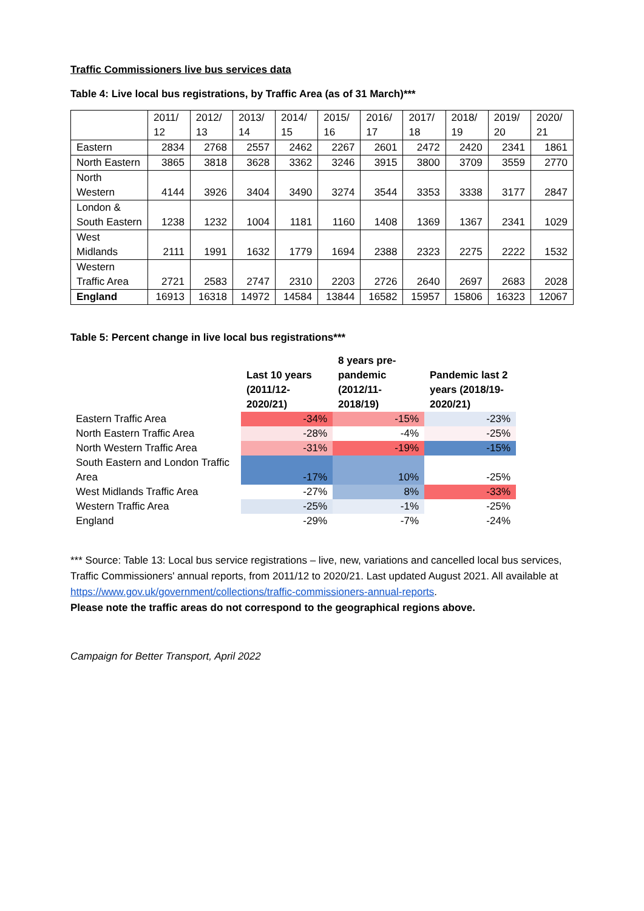Traffic Commissioners live bus services data
Table 4: Live local bus registrations, by Traffic Area (as of 31 March)***
| | 2011/ 12 | 2012/ 13 | 2013/ 14 | 2014/ 15 | 2015/ 16 | 2016/ 17 | 2017/ 18 | 2018/ 19 | 2019/ 20 | 2020/ 21 |
| --- | --- | --- | --- | --- | --- | --- | --- | --- | --- | --- |
| Eastern | 2834 | 2768 | 2557 | 2462 | 2267 | 2601 | 2472 | 2420 | 2341 | 1861 |
| North Eastern | 3865 | 3818 | 3628 | 3362 | 3246 | 3915 | 3800 | 3709 | 3559 | 2770 |
| North Western | 4144 | 3926 | 3404 | 3490 | 3274 | 3544 | 3353 | 3338 | 3177 | 2847 |
| London & South Eastern | 1238 | 1232 | 1004 | 1181 | 1160 | 1408 | 1369 | 1367 | 2341 | 1029 |
| West Midlands | 2111 | 1991 | 1632 | 1779 | 1694 | 2388 | 2323 | 2275 | 2222 | 1532 |
| Western Traffic Area | 2721 | 2583 | 2747 | 2310 | 2203 | 2726 | 2640 | 2697 | 2683 | 2028 |
| England | 16913 | 16318 | 14972 | 14584 | 13844 | 16582 | 15957 | 15806 | 16323 | 12067 |
Table 5: Percent change in live local bus registrations***
| | Last 10 years (2011/12-2020/21) | 8 years pre-pandemic (2012/11-2018/19) | Pandemic last 2 years (2018/19-2020/21) |
| Eastern Traffic Area | -34% | -15% | -23% |
| North Eastern Traffic Area | -28% | -4% | -25% |
| North Western Traffic Area | -31% | -19% | -15% |
| South Eastern and London Traffic Area | -17% | 10% | -25% |
| West Midlands Traffic Area | -27% | 8% | -33% |
| Western Traffic Area | -25% | -1% | -25% |
| England | -29% | -7% | -24% |
*** Source: Table 13: Local bus service registrations – live, new, variations and cancelled local bus services, Traffic Commissioners' annual reports, from 2011/12 to 2020/21. Last updated August 2021. All available at https://www.gov.uk/government/collections/traffic-commissioners-annual-reports.
Please note the traffic areas do not correspond to the geographical regions above.
Campaign for Better Transport, April 2022